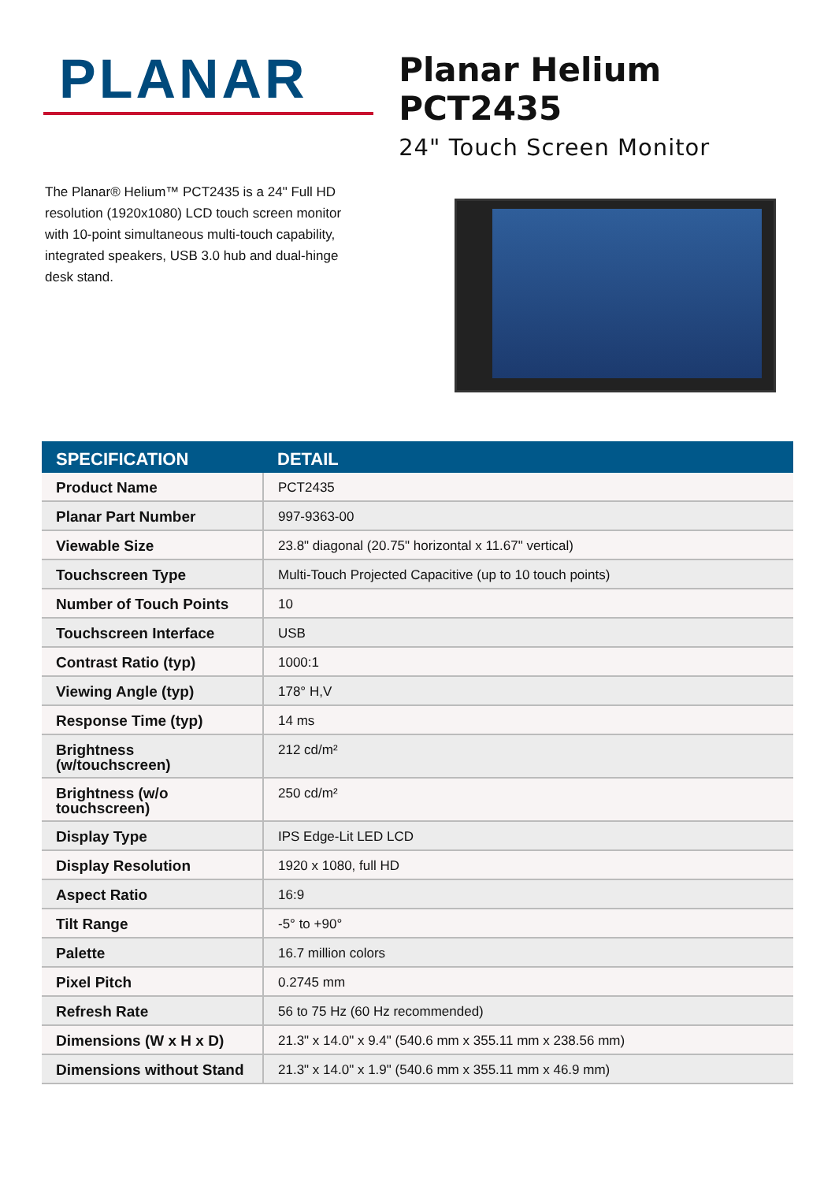PLANAR
Planar Helium PCT2435
24" Touch Screen Monitor
The Planar® Helium™ PCT2435 is a 24" Full HD resolution (1920x1080) LCD touch screen monitor with 10-point simultaneous multi-touch capability, integrated speakers, USB 3.0 hub and dual-hinge desk stand.
| SPECIFICATION | DETAIL |
| --- | --- |
| Product Name | PCT2435 |
| Planar Part Number | 997-9363-00 |
| Viewable Size | 23.8" diagonal (20.75" horizontal x 11.67" vertical) |
| Touchscreen Type | Multi-Touch Projected Capacitive (up to 10 touch points) |
| Number of Touch Points | 10 |
| Touchscreen Interface | USB |
| Contrast Ratio (typ) | 1000:1 |
| Viewing Angle (typ) | 178° H,V |
| Response Time (typ) | 14 ms |
| Brightness (w/touchscreen) | 212 cd/m² |
| Brightness (w/o touchscreen) | 250 cd/m² |
| Display Type | IPS Edge-Lit LED LCD |
| Display Resolution | 1920 x 1080, full HD |
| Aspect Ratio | 16:9 |
| Tilt Range | -5° to +90° |
| Palette | 16.7 million colors |
| Pixel Pitch | 0.2745 mm |
| Refresh Rate | 56 to 75 Hz (60 Hz recommended) |
| Dimensions (W x H x D) | 21.3" x 14.0" x 9.4" (540.6 mm x 355.11 mm x 238.56 mm) |
| Dimensions without Stand | 21.3" x 14.0" x 1.9" (540.6 mm x 355.11 mm x 46.9 mm) |